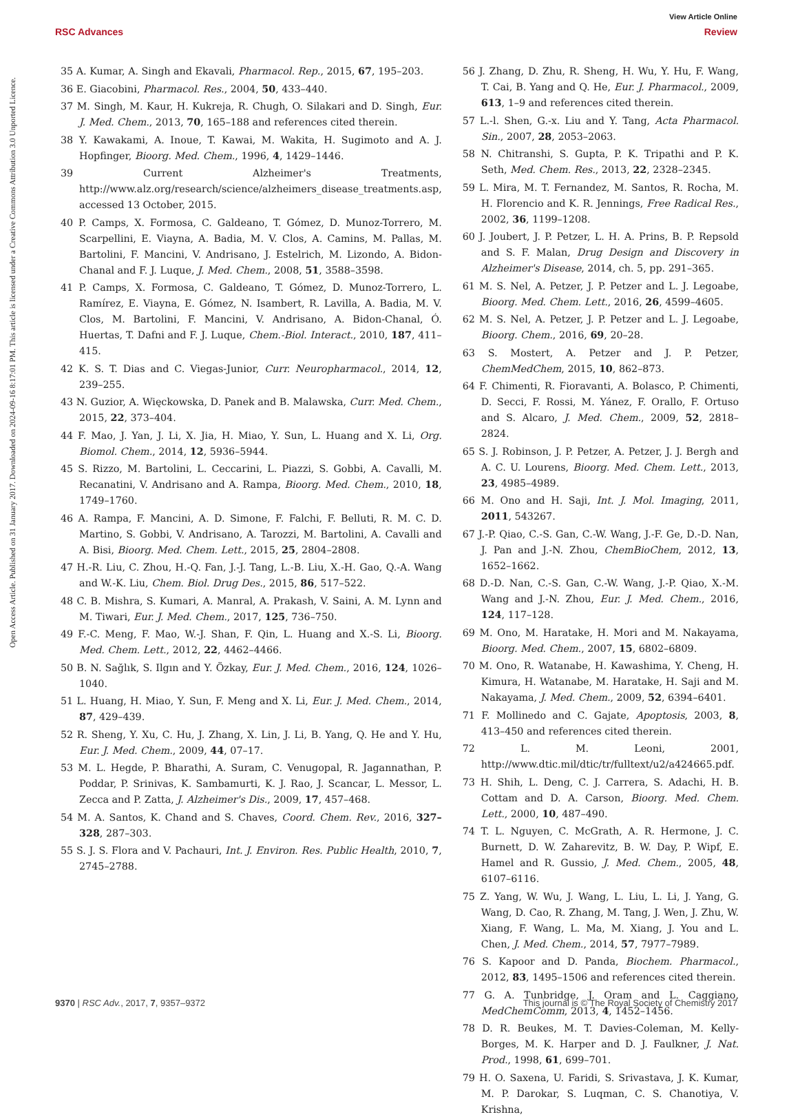View Article Online
RSC Advances Review
Open Access Article. Published on 31 January 2017. Downloaded on 2024-09-16 8:17:01 PM. This article is licensed under a Creative Commons Attribution 3.0 Unported Licence.
35 A. Kumar, A. Singh and Ekavali, Pharmacol. Rep., 2015, 67, 195–203.
36 E. Giacobini, Pharmacol. Res., 2004, 50, 433–440.
37 M. Singh, M. Kaur, H. Kukreja, R. Chugh, O. Silakari and D. Singh, Eur. J. Med. Chem., 2013, 70, 165–188 and references cited therein.
38 Y. Kawakami, A. Inoue, T. Kawai, M. Wakita, H. Sugimoto and A. J. Hopfinger, Bioorg. Med. Chem., 1996, 4, 1429–1446.
39 Current Alzheimer's Treatments, http://www.alz.org/research/science/alzheimers_disease_treatments.asp, accessed 13 October, 2015.
40 P. Camps, X. Formosa, C. Galdeano, T. Gómez, D. Munoz-Torrero, M. Scarpellini, E. Viayna, A. Badia, M. V. Clos, A. Camins, M. Pallas, M. Bartolini, F. Mancini, V. Andrisano, J. Estelrich, M. Lizondo, A. Bidon-Chanal and F. J. Luque, J. Med. Chem., 2008, 51, 3588–3598.
41 P. Camps, X. Formosa, C. Galdeano, T. Gómez, D. Munoz-Torrero, L. Ramírez, E. Viayna, E. Gómez, N. Isambert, R. Lavilla, A. Badia, M. V. Clos, M. Bartolini, F. Mancini, V. Andrisano, A. Bidon-Chanal, Ó. Huertas, T. Dafni and F. J. Luque, Chem.-Biol. Interact., 2010, 187, 411–415.
42 K. S. T. Dias and C. Viegas-Junior, Curr. Neuropharmacol., 2014, 12, 239–255.
43 N. Guzior, A. Więckowska, D. Panek and B. Malawska, Curr. Med. Chem., 2015, 22, 373–404.
44 F. Mao, J. Yan, J. Li, X. Jia, H. Miao, Y. Sun, L. Huang and X. Li, Org. Biomol. Chem., 2014, 12, 5936–5944.
45 S. Rizzo, M. Bartolini, L. Ceccarini, L. Piazzi, S. Gobbi, A. Cavalli, M. Recanatini, V. Andrisano and A. Rampa, Bioorg. Med. Chem., 2010, 18, 1749–1760.
46 A. Rampa, F. Mancini, A. D. Simone, F. Falchi, F. Belluti, R. M. C. D. Martino, S. Gobbi, V. Andrisano, A. Tarozzi, M. Bartolini, A. Cavalli and A. Bisi, Bioorg. Med. Chem. Lett., 2015, 25, 2804–2808.
47 H.-R. Liu, C. Zhou, H.-Q. Fan, J.-J. Tang, L.-B. Liu, X.-H. Gao, Q.-A. Wang and W.-K. Liu, Chem. Biol. Drug Des., 2015, 86, 517–522.
48 C. B. Mishra, S. Kumari, A. Manral, A. Prakash, V. Saini, A. M. Lynn and M. Tiwari, Eur. J. Med. Chem., 2017, 125, 736–750.
49 F.-C. Meng, F. Mao, W.-J. Shan, F. Qin, L. Huang and X.-S. Li, Bioorg. Med. Chem. Lett., 2012, 22, 4462–4466.
50 B. N. Sağlık, S. Ilgın and Y. Özkay, Eur. J. Med. Chem., 2016, 124, 1026–1040.
51 L. Huang, H. Miao, Y. Sun, F. Meng and X. Li, Eur. J. Med. Chem., 2014, 87, 429–439.
52 R. Sheng, Y. Xu, C. Hu, J. Zhang, X. Lin, J. Li, B. Yang, Q. He and Y. Hu, Eur. J. Med. Chem., 2009, 44, 07–17.
53 M. L. Hegde, P. Bharathi, A. Suram, C. Venugopal, R. Jagannathan, P. Poddar, P. Srinivas, K. Sambamurti, K. J. Rao, J. Scancar, L. Messor, L. Zecca and P. Zatta, J. Alzheimer's Dis., 2009, 17, 457–468.
54 M. A. Santos, K. Chand and S. Chaves, Coord. Chem. Rev., 2016, 327–328, 287–303.
55 S. J. S. Flora and V. Pachauri, Int. J. Environ. Res. Public Health, 2010, 7, 2745–2788.
56 J. Zhang, D. Zhu, R. Sheng, H. Wu, Y. Hu, F. Wang, T. Cai, B. Yang and Q. He, Eur. J. Pharmacol., 2009, 613, 1–9 and references cited therein.
57 L.-l. Shen, G.-x. Liu and Y. Tang, Acta Pharmacol. Sin., 2007, 28, 2053–2063.
58 N. Chitranshi, S. Gupta, P. K. Tripathi and P. K. Seth, Med. Chem. Res., 2013, 22, 2328–2345.
59 L. Mira, M. T. Fernandez, M. Santos, R. Rocha, M. H. Florencio and K. R. Jennings, Free Radical Res., 2002, 36, 1199–1208.
60 J. Joubert, J. P. Petzer, L. H. A. Prins, B. P. Repsold and S. F. Malan, Drug Design and Discovery in Alzheimer's Disease, 2014, ch. 5, pp. 291–365.
61 M. S. Nel, A. Petzer, J. P. Petzer and L. J. Legoabe, Bioorg. Med. Chem. Lett., 2016, 26, 4599–4605.
62 M. S. Nel, A. Petzer, J. P. Petzer and L. J. Legoabe, Bioorg. Chem., 2016, 69, 20–28.
63 S. Mostert, A. Petzer and J. P. Petzer, ChemMedChem, 2015, 10, 862–873.
64 F. Chimenti, R. Fioravanti, A. Bolasco, P. Chimenti, D. Secci, F. Rossi, M. Yánez, F. Orallo, F. Ortuso and S. Alcaro, J. Med. Chem., 2009, 52, 2818–2824.
65 S. J. Robinson, J. P. Petzer, A. Petzer, J. J. Bergh and A. C. U. Lourens, Bioorg. Med. Chem. Lett., 2013, 23, 4985–4989.
66 M. Ono and H. Saji, Int. J. Mol. Imaging, 2011, 2011, 543267.
67 J.-P. Qiao, C.-S. Gan, C.-W. Wang, J.-F. Ge, D.-D. Nan, J. Pan and J.-N. Zhou, ChemBioChem, 2012, 13, 1652–1662.
68 D.-D. Nan, C.-S. Gan, C.-W. Wang, J.-P. Qiao, X.-M. Wang and J.-N. Zhou, Eur. J. Med. Chem., 2016, 124, 117–128.
69 M. Ono, M. Haratake, H. Mori and M. Nakayama, Bioorg. Med. Chem., 2007, 15, 6802–6809.
70 M. Ono, R. Watanabe, H. Kawashima, Y. Cheng, H. Kimura, H. Watanabe, M. Haratake, H. Saji and M. Nakayama, J. Med. Chem., 2009, 52, 6394–6401.
71 F. Mollinedo and C. Gajate, Apoptosis, 2003, 8, 413–450 and references cited therein.
72 L. M. Leoni, 2001, http://www.dtic.mil/dtic/tr/fulltext/u2/a424665.pdf.
73 H. Shih, L. Deng, C. J. Carrera, S. Adachi, H. B. Cottam and D. A. Carson, Bioorg. Med. Chem. Lett., 2000, 10, 487–490.
74 T. L. Nguyen, C. McGrath, A. R. Hermone, J. C. Burnett, D. W. Zaharevitz, B. W. Day, P. Wipf, E. Hamel and R. Gussio, J. Med. Chem., 2005, 48, 6107–6116.
75 Z. Yang, W. Wu, J. Wang, L. Liu, L. Li, J. Yang, G. Wang, D. Cao, R. Zhang, M. Tang, J. Wen, J. Zhu, W. Xiang, F. Wang, L. Ma, M. Xiang, J. You and L. Chen, J. Med. Chem., 2014, 57, 7977–7989.
76 S. Kapoor and D. Panda, Biochem. Pharmacol., 2012, 83, 1495–1506 and references cited therein.
77 G. A. Tunbridge, J. Oram and L. Caggiano, MedChemComm, 2013, 4, 1452–1456.
78 D. R. Beukes, M. T. Davies-Coleman, M. Kelly-Borges, M. K. Harper and D. J. Faulkner, J. Nat. Prod., 1998, 61, 699–701.
79 H. O. Saxena, U. Faridi, S. Srivastava, J. K. Kumar, M. P. Darokar, S. Luqman, C. S. Chanotiya, V. Krishna,
9370 | RSC Adv., 2017, 7, 9357–9372 This journal is © The Royal Society of Chemistry 2017